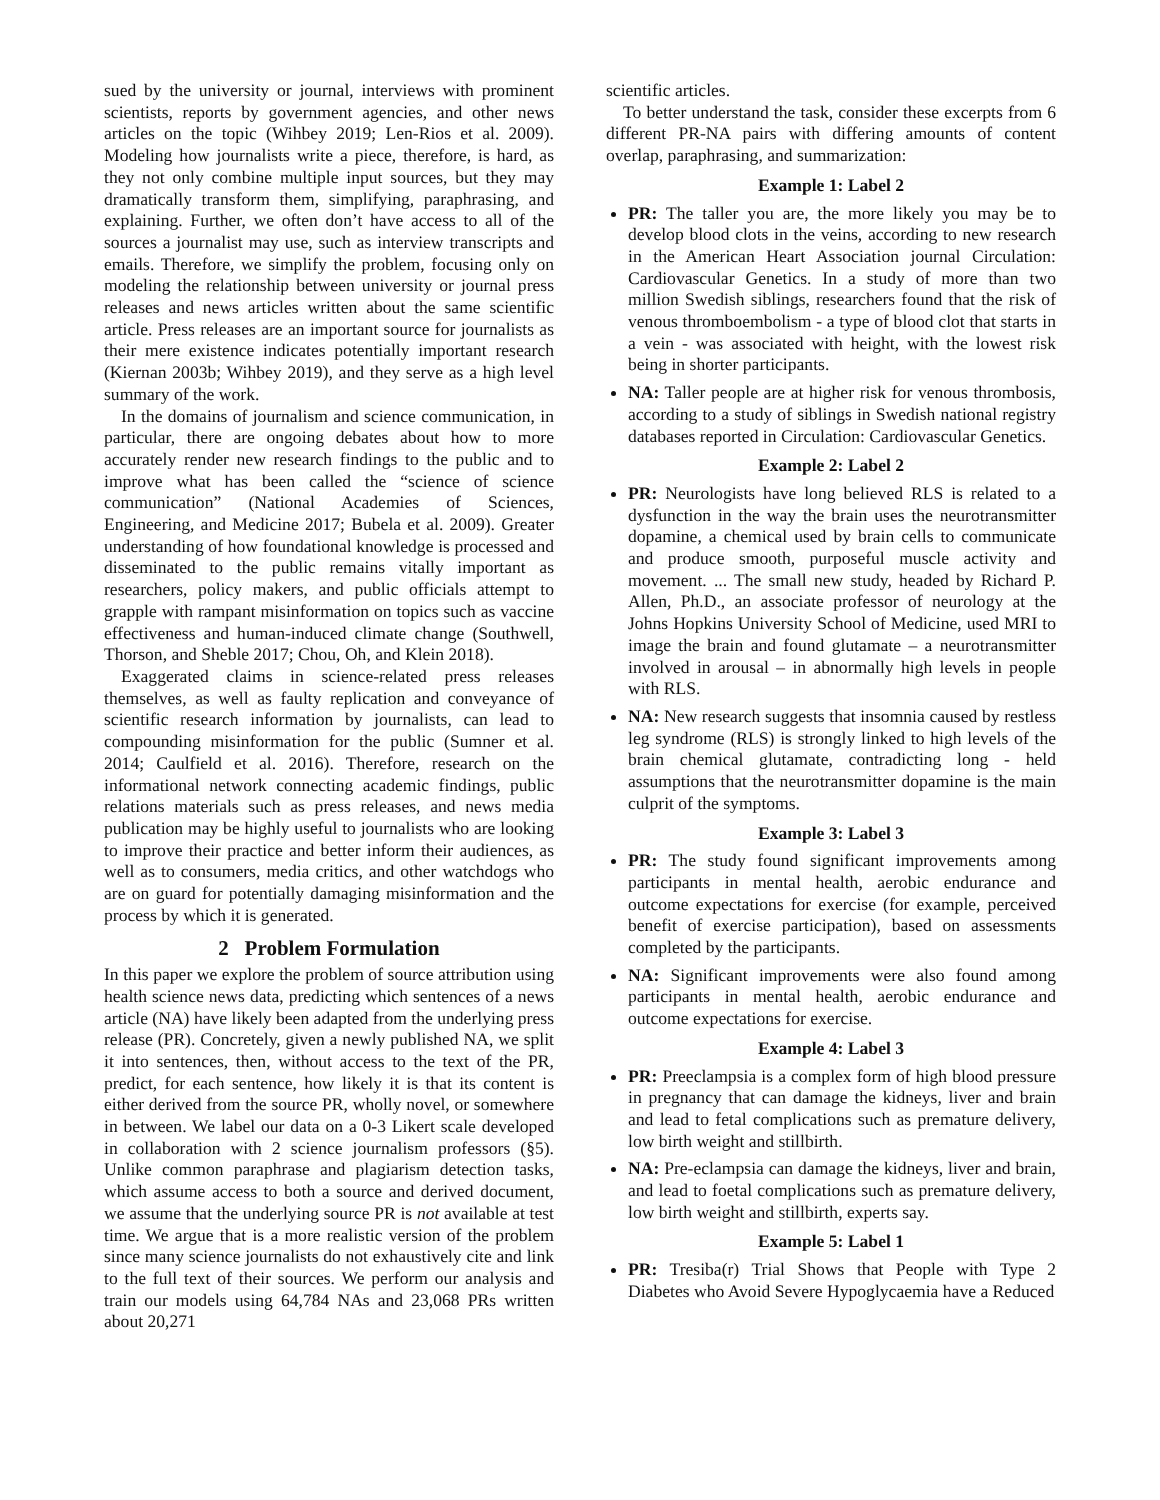sued by the university or journal, interviews with prominent scientists, reports by government agencies, and other news articles on the topic (Wihbey 2019; Len-Rios et al. 2009). Modeling how journalists write a piece, therefore, is hard, as they not only combine multiple input sources, but they may dramatically transform them, simplifying, paraphrasing, and explaining. Further, we often don’t have access to all of the sources a journalist may use, such as interview transcripts and emails. Therefore, we simplify the problem, focusing only on modeling the relationship between university or journal press releases and news articles written about the same scientific article. Press releases are an important source for journalists as their mere existence indicates potentially important research (Kiernan 2003b; Wihbey 2019), and they serve as a high level summary of the work.
In the domains of journalism and science communication, in particular, there are ongoing debates about how to more accurately render new research findings to the public and to improve what has been called the “science of science communication” (National Academies of Sciences, Engineering, and Medicine 2017; Bubela et al. 2009). Greater understanding of how foundational knowledge is processed and disseminated to the public remains vitally important as researchers, policy makers, and public officials attempt to grapple with rampant misinformation on topics such as vaccine effectiveness and human-induced climate change (Southwell, Thorson, and Sheble 2017; Chou, Oh, and Klein 2018).
Exaggerated claims in science-related press releases themselves, as well as faulty replication and conveyance of scientific research information by journalists, can lead to compounding misinformation for the public (Sumner et al. 2014; Caulfield et al. 2016). Therefore, research on the informational network connecting academic findings, public relations materials such as press releases, and news media publication may be highly useful to journalists who are looking to improve their practice and better inform their audiences, as well as to consumers, media critics, and other watchdogs who are on guard for potentially damaging misinformation and the process by which it is generated.
2 Problem Formulation
In this paper we explore the problem of source attribution using health science news data, predicting which sentences of a news article (NA) have likely been adapted from the underlying press release (PR). Concretely, given a newly published NA, we split it into sentences, then, without access to the text of the PR, predict, for each sentence, how likely it is that its content is either derived from the source PR, wholly novel, or somewhere in between. We label our data on a 0-3 Likert scale developed in collaboration with 2 science journalism professors (§5). Unlike common paraphrase and plagiarism detection tasks, which assume access to both a source and derived document, we assume that the underlying source PR is not available at test time. We argue that is a more realistic version of the problem since many science journalists do not exhaustively cite and link to the full text of their sources. We perform our analysis and train our models using 64,784 NAs and 23,068 PRs written about 20,271
scientific articles.
To better understand the task, consider these excerpts from 6 different PR-NA pairs with differing amounts of content overlap, paraphrasing, and summarization:
Example 1: Label 2
PR: The taller you are, the more likely you may be to develop blood clots in the veins, according to new research in the American Heart Association journal Circulation: Cardiovascular Genetics. In a study of more than two million Swedish siblings, researchers found that the risk of venous thromboembolism - a type of blood clot that starts in a vein - was associated with height, with the lowest risk being in shorter participants.
NA: Taller people are at higher risk for venous thrombosis, according to a study of siblings in Swedish national registry databases reported in Circulation: Cardiovascular Genetics.
Example 2: Label 2
PR: Neurologists have long believed RLS is related to a dysfunction in the way the brain uses the neurotransmitter dopamine, a chemical used by brain cells to communicate and produce smooth, purposeful muscle activity and movement. ... The small new study, headed by Richard P. Allen, Ph.D., an associate professor of neurology at the Johns Hopkins University School of Medicine, used MRI to image the brain and found glutamate – a neurotransmitter involved in arousal – in abnormally high levels in people with RLS.
NA: New research suggests that insomnia caused by restless leg syndrome (RLS) is strongly linked to high levels of the brain chemical glutamate, contradicting long - held assumptions that the neurotransmitter dopamine is the main culprit of the symptoms.
Example 3: Label 3
PR: The study found significant improvements among participants in mental health, aerobic endurance and outcome expectations for exercise (for example, perceived benefit of exercise participation), based on assessments completed by the participants.
NA: Significant improvements were also found among participants in mental health, aerobic endurance and outcome expectations for exercise.
Example 4: Label 3
PR: Preeclampsia is a complex form of high blood pressure in pregnancy that can damage the kidneys, liver and brain and lead to fetal complications such as premature delivery, low birth weight and stillbirth.
NA: Pre-eclampsia can damage the kidneys, liver and brain, and lead to foetal complications such as premature delivery, low birth weight and stillbirth, experts say.
Example 5: Label 1
PR: Tresiba(r) Trial Shows that People with Type 2 Diabetes who Avoid Severe Hypoglycaemia have a Reduced